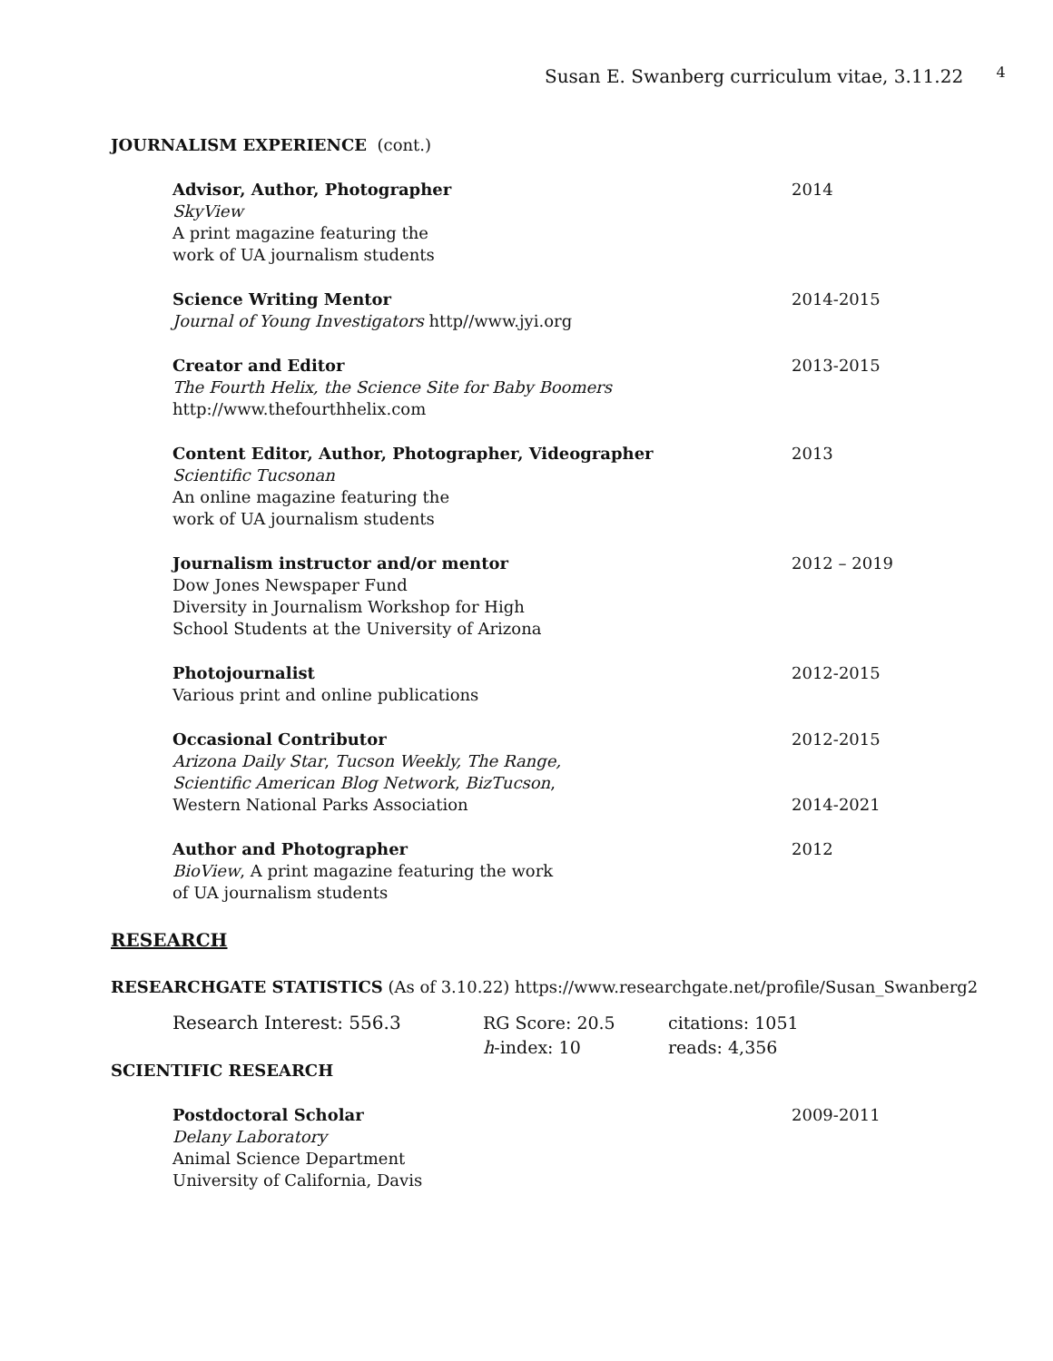Susan E. Swanberg curriculum vitae, 3.11.22 <sup>4</sup>
JOURNALISM EXPERIENCE (cont.)
Advisor, Author, Photographer
SkyView
A print magazine featuring the
work of UA journalism students
2014
Science Writing Mentor
Journal of Young Investigators http//www.jyi.org
2014-2015
Creator and Editor
The Fourth Helix, the Science Site for Baby Boomers
http://www.thefourthhelix.com
2013-2015
Content Editor, Author, Photographer, Videographer
Scientific Tucsonan
An online magazine featuring the
work of UA journalism students
2013
Journalism instructor and/or mentor
Dow Jones Newspaper Fund
Diversity in Journalism Workshop for High
School Students at the University of Arizona
2012 – 2019
Photojournalist
Various print and online publications
2012-2015
Occasional Contributor
Arizona Daily Star, Tucson Weekly, The Range,
Scientific American Blog Network, BizTucson,
Western National Parks Association
2012-2015
2014-2021
Author and Photographer
BioView, A print magazine featuring the work
of UA journalism students
2012
RESEARCH
RESEARCHGATE STATISTICS (As of 3.10.22) https://www.researchgate.net/profile/Susan_Swanberg2
Research Interest: 556.3 RG Score: 20.5
h-index: 10
citations: 1051
reads: 4,356
SCIENTIFIC RESEARCH
Postdoctoral Scholar
Delany Laboratory
Animal Science Department
University of California, Davis
2009-2011